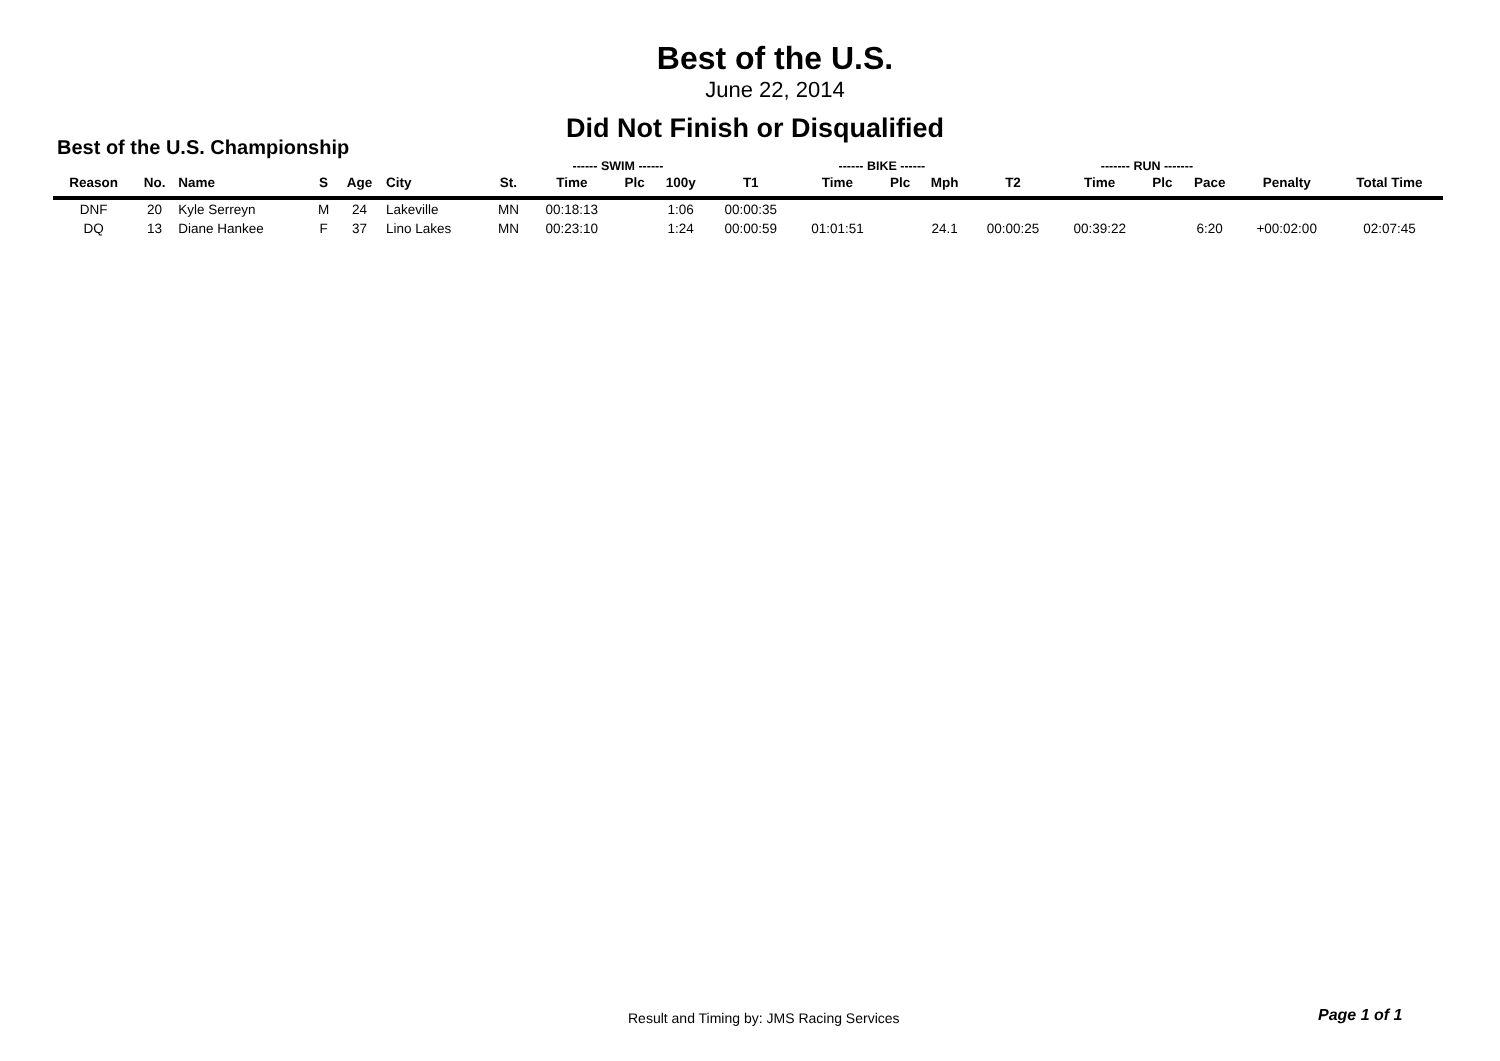Best of the U.S.
June 22, 2014
Did Not Finish or Disqualified
Best of the U.S. Championship
| | | | | | | | ------ SWIM ------ | | | | ------ BIKE ------ | | | | ------- RUN ------- | | | | |
| --- | --- | --- | --- | --- | --- | --- | --- | --- | --- | --- | --- | --- | --- | --- | --- | --- | --- | --- | --- |
| Reason | No. | Name | S | Age | City | St. | Time | Plc | 100y | T1 | Time | Plc | Mph | T2 | Time | Plc | Pace | Penalty | Total Time |
| DNF | 20 | Kyle Serreyn | M | 24 | Lakeville | MN | 00:18:13 | | 1:06 | 00:00:35 | | | | | | | | | |
| DQ | 13 | Diane Hankee | F | 37 | Lino Lakes | MN | 00:23:10 | | 1:24 | 00:00:59 | 01:01:51 | | 24.1 | 00:00:25 | 00:39:22 | | 6:20 | +00:02:00 | 02:07:45 |
Result and Timing by: JMS Racing Services
Page 1 of 1